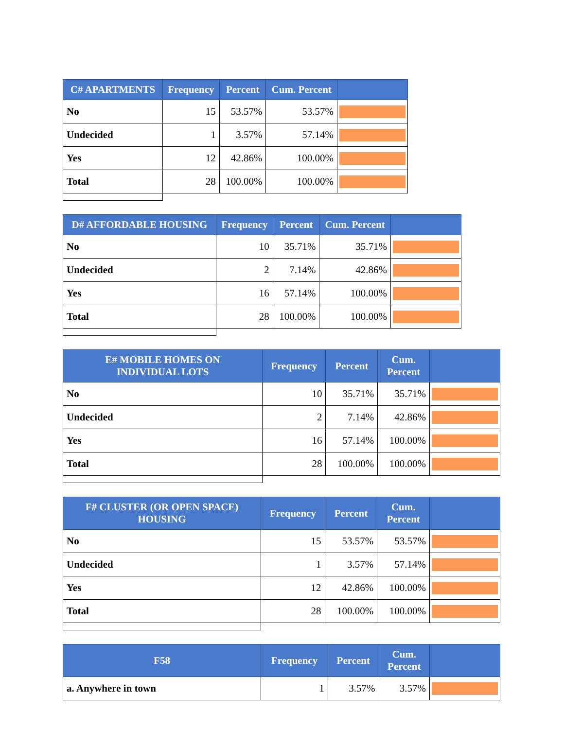| C# APARTMENTS | Frequency | Percent | Cum. Percent | |
| --- | --- | --- | --- | --- |
| No | 15 | 53.57% | 53.57% | |
| Undecided | 1 | 3.57% | 57.14% | |
| Yes | 12 | 42.86% | 100.00% | |
| Total | 28 | 100.00% | 100.00% | |
| D# AFFORDABLE HOUSING | Frequency | Percent | Cum. Percent | |
| --- | --- | --- | --- | --- |
| No | 10 | 35.71% | 35.71% | |
| Undecided | 2 | 7.14% | 42.86% | |
| Yes | 16 | 57.14% | 100.00% | |
| Total | 28 | 100.00% | 100.00% | |
| E# MOBILE HOMES ON INDIVIDUAL LOTS | Frequency | Percent | Cum. Percent | |
| --- | --- | --- | --- | --- |
| No | 10 | 35.71% | 35.71% | |
| Undecided | 2 | 7.14% | 42.86% | |
| Yes | 16 | 57.14% | 100.00% | |
| Total | 28 | 100.00% | 100.00% | |
| F# CLUSTER (OR OPEN SPACE) HOUSING | Frequency | Percent | Cum. Percent | |
| --- | --- | --- | --- | --- |
| No | 15 | 53.57% | 53.57% | |
| Undecided | 1 | 3.57% | 57.14% | |
| Yes | 12 | 42.86% | 100.00% | |
| Total | 28 | 100.00% | 100.00% | |
| F58 | Frequency | Percent | Cum. Percent | |
| --- | --- | --- | --- | --- |
| a. Anywhere in town | 1 | 3.57% | 3.57% | |